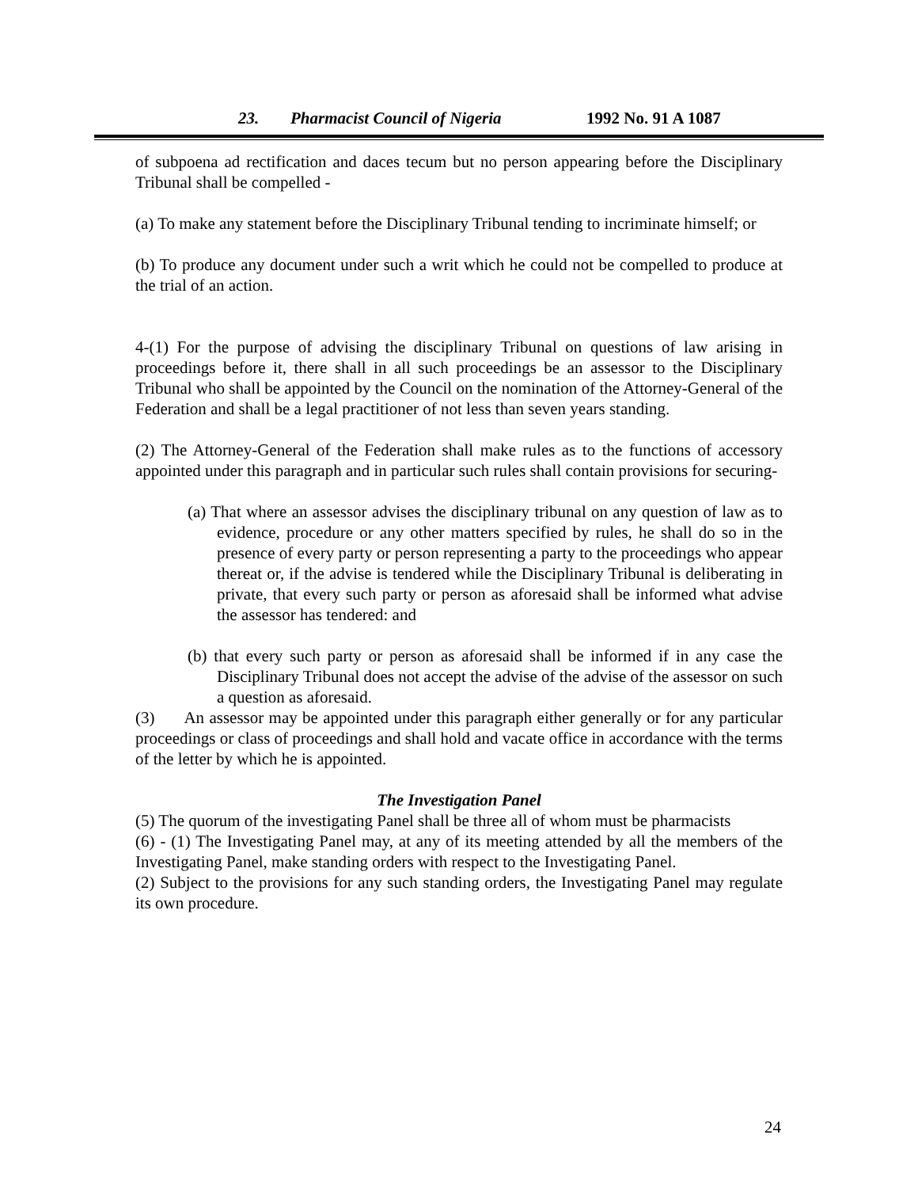23. Pharmacist Council of Nigeria 1992 No. 91 A 1087
of subpoena ad rectification and daces tecum but no person appearing before the Disciplinary Tribunal shall be compelled -
(a) To make any statement before the Disciplinary Tribunal tending to incriminate himself; or
(b) To produce any document under such a writ which he could not be compelled to produce at the trial of an action.
4-(1) For the purpose of advising the disciplinary Tribunal on questions of law arising in proceedings before it, there shall in all such proceedings be an assessor to the Disciplinary Tribunal who shall be appointed by the Council on the nomination of the Attorney-General of the Federation and shall be a legal practitioner of not less than seven years standing.
(2) The Attorney-General of the Federation shall make rules as to the functions of accessory appointed under this paragraph and in particular such rules shall contain provisions for securing-
(a) That where an assessor advises the disciplinary tribunal on any question of law as to evidence, procedure or any other matters specified by rules, he shall do so in the presence of every party or person representing a party to the proceedings who appear thereat or, if the advise is tendered while the Disciplinary Tribunal is deliberating in private, that every such party or person as aforesaid shall be informed what advise the assessor has tendered: and
(b) that every such party or person as aforesaid shall be informed if in any case the Disciplinary Tribunal does not accept the advise of the advise of the assessor on such a question as aforesaid.
(3) An assessor may be appointed under this paragraph either generally or for any particular proceedings or class of proceedings and shall hold and vacate office in accordance with the terms of the letter by which he is appointed.
The Investigation Panel
(5) The quorum of the investigating Panel shall be three all of whom must be pharmacists
(6) - (1) The Investigating Panel may, at any of its meeting attended by all the members of the Investigating Panel, make standing orders with respect to the Investigating Panel.
(2) Subject to the provisions for any such standing orders, the Investigating Panel may regulate its own procedure.
24